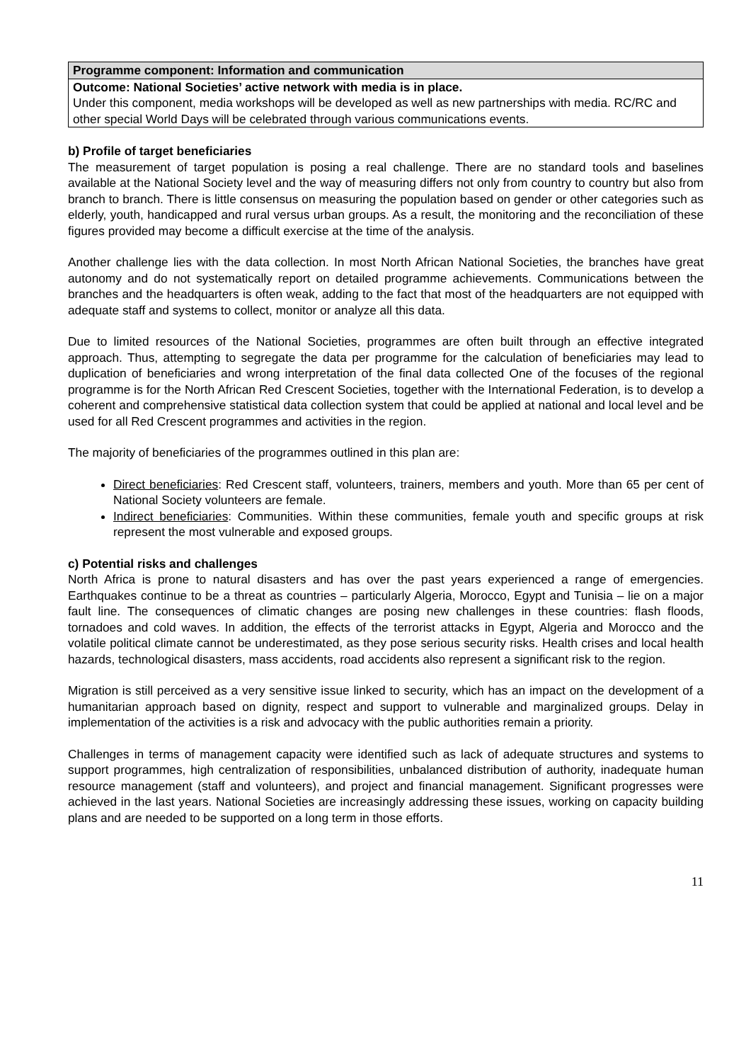| Programme component: Information and communication |
| --- |
| Outcome: National Societies’ active network with media is in place. Under this component, media workshops will be developed as well as new partnerships with media. RC/RC and other special World Days will be celebrated through various communications events. |
b) Profile of target beneficiaries
The measurement of target population is posing a real challenge. There are no standard tools and baselines available at the National Society level and the way of measuring differs not only from country to country but also from branch to branch. There is little consensus on measuring the population based on gender or other categories such as elderly, youth, handicapped and rural versus urban groups. As a result, the monitoring and the reconciliation of these figures provided may become a difficult exercise at the time of the analysis.
Another challenge lies with the data collection. In most North African National Societies, the branches have great autonomy and do not systematically report on detailed programme achievements. Communications between the branches and the headquarters is often weak, adding to the fact that most of the headquarters are not equipped with adequate staff and systems to collect, monitor or analyze all this data.
Due to limited resources of the National Societies, programmes are often built through an effective integrated approach. Thus, attempting to segregate the data per programme for the calculation of beneficiaries may lead to duplication of beneficiaries and wrong interpretation of the final data collected One of the focuses of the regional programme is for the North African Red Crescent Societies, together with the International Federation, is to develop a coherent and comprehensive statistical data collection system that could be applied at national and local level and be used for all Red Crescent programmes and activities in the region.
The majority of beneficiaries of the programmes outlined in this plan are:
Direct beneficiaries: Red Crescent staff, volunteers, trainers, members and youth. More than 65 per cent of National Society volunteers are female.
Indirect beneficiaries: Communities. Within these communities, female youth and specific groups at risk represent the most vulnerable and exposed groups.
c) Potential risks and challenges
North Africa is prone to natural disasters and has over the past years experienced a range of emergencies. Earthquakes continue to be a threat as countries – particularly Algeria, Morocco, Egypt and Tunisia – lie on a major fault line. The consequences of climatic changes are posing new challenges in these countries: flash floods, tornadoes and cold waves. In addition, the effects of the terrorist attacks in Egypt, Algeria and Morocco and the volatile political climate cannot be underestimated, as they pose serious security risks. Health crises and local health hazards, technological disasters, mass accidents, road accidents also represent a significant risk to the region.
Migration is still perceived as a very sensitive issue linked to security, which has an impact on the development of a humanitarian approach based on dignity, respect and support to vulnerable and marginalized groups. Delay in implementation of the activities is a risk and advocacy with the public authorities remain a priority.
Challenges in terms of management capacity were identified such as lack of adequate structures and systems to support programmes, high centralization of responsibilities, unbalanced distribution of authority, inadequate human resource management (staff and volunteers), and project and financial management. Significant progresses were achieved in the last years. National Societies are increasingly addressing these issues, working on capacity building plans and are needed to be supported on a long term in those efforts.
11